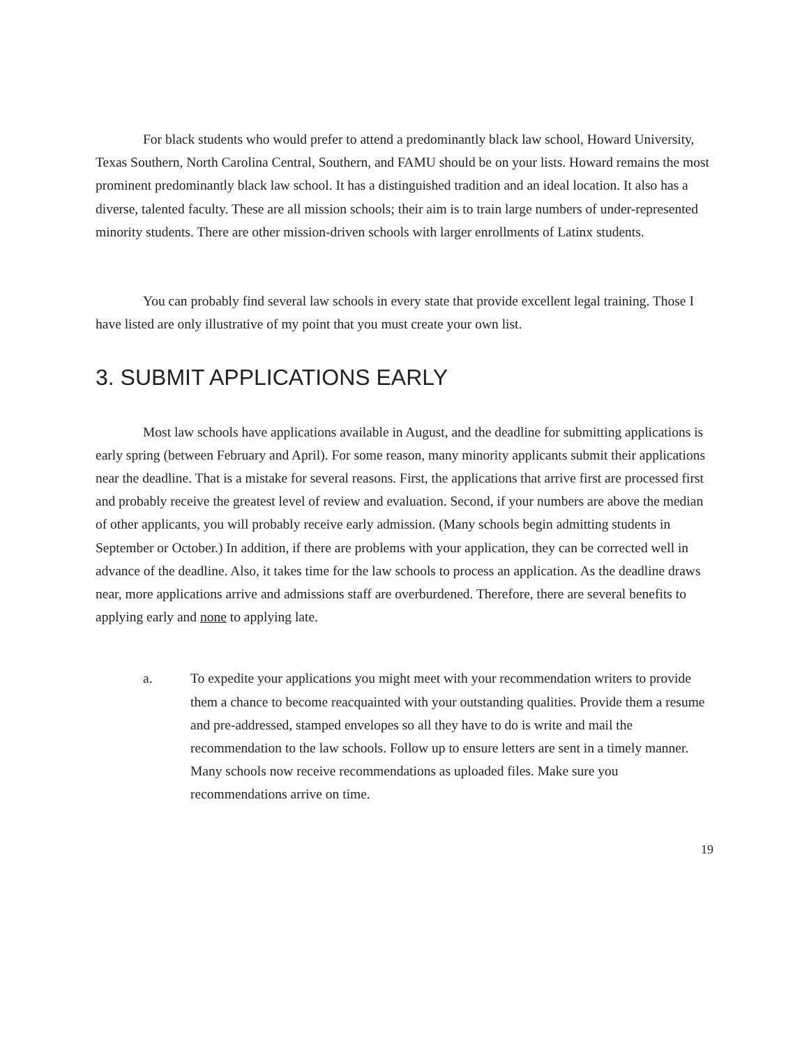For black students who would prefer to attend a predominantly black law school, Howard University, Texas Southern, North Carolina Central, Southern, and FAMU should be on your lists. Howard remains the most prominent predominantly black law school. It has a distinguished tradition and an ideal location. It also has a diverse, talented faculty. These are all mission schools; their aim is to train large numbers of under-represented minority students. There are other mission-driven schools with larger enrollments of Latinx students.
You can probably find several law schools in every state that provide excellent legal training. Those I have listed are only illustrative of my point that you must create your own list.
3. SUBMIT APPLICATIONS EARLY
Most law schools have applications available in August, and the deadline for submitting applications is early spring (between February and April). For some reason, many minority applicants submit their applications near the deadline. That is a mistake for several reasons. First, the applications that arrive first are processed first and probably receive the greatest level of review and evaluation. Second, if your numbers are above the median of other applicants, you will probably receive early admission. (Many schools begin admitting students in September or October.) In addition, if there are problems with your application, they can be corrected well in advance of the deadline. Also, it takes time for the law schools to process an application. As the deadline draws near, more applications arrive and admissions staff are overburdened. Therefore, there are several benefits to applying early and none to applying late.
a. To expedite your applications you might meet with your recommendation writers to provide them a chance to become reacquainted with your outstanding qualities. Provide them a resume and pre-addressed, stamped envelopes so all they have to do is write and mail the recommendation to the law schools. Follow up to ensure letters are sent in a timely manner. Many schools now receive recommendations as uploaded files. Make sure you recommendations arrive on time.
19